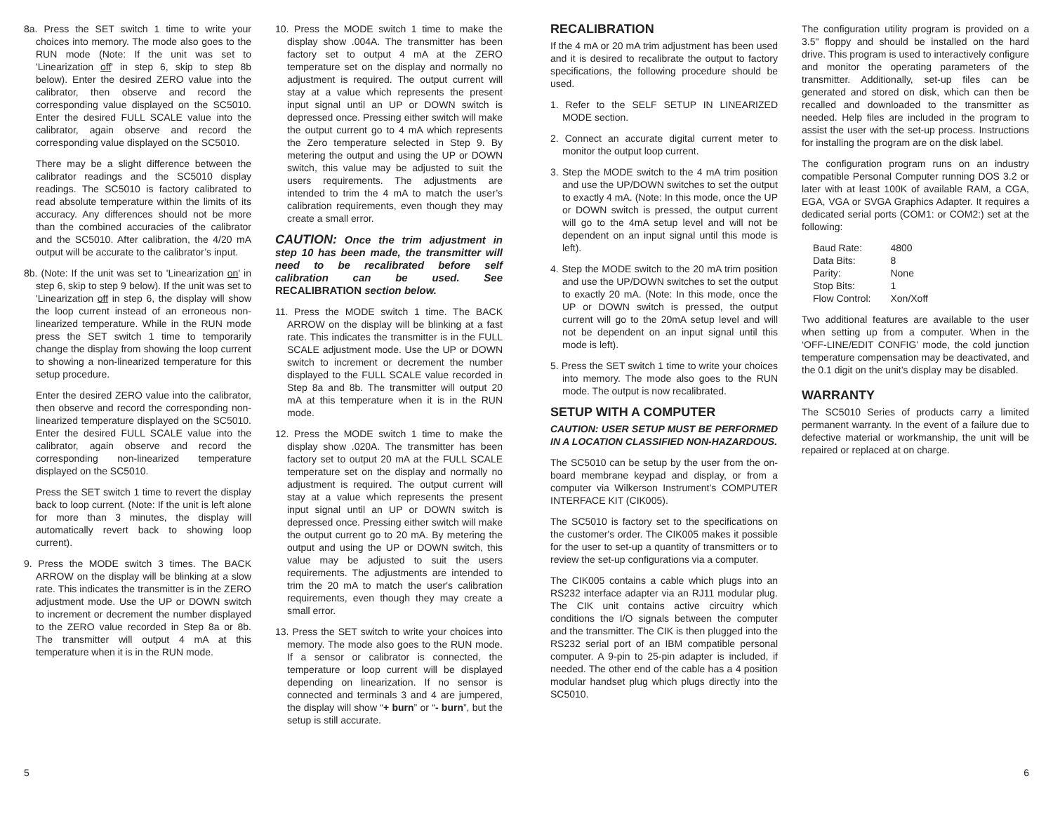8a. Press the SET switch 1 time to write your choices into memory. The mode also goes to the RUN mode (Note: If the unit was set to 'Linearization off' in step 6, skip to step 8b below). Enter the desired ZERO value into the calibrator, then observe and record the corresponding value displayed on the SC5010. Enter the desired FULL SCALE value into the calibrator, again observe and record the corresponding value displayed on the SC5010.
There may be a slight difference between the calibrator readings and the SC5010 display readings. The SC5010 is factory calibrated to read absolute temperature within the limits of its accuracy. Any differences should not be more than the combined accuracies of the calibrator and the SC5010. After calibration, the 4/20 mA output will be accurate to the calibrator’s input.
8b. (Note: If the unit was set to 'Linearization on' in step 6, skip to step 9 below). If the unit was set to 'Linearization off in step 6, the display will show the loop current instead of an erroneous non-linearized temperature. While in the RUN mode press the SET switch 1 time to temporarily change the display from showing the loop current to showing a non-linearized temperature for this setup procedure.
Enter the desired ZERO value into the calibrator, then observe and record the corresponding non-linearized temperature displayed on the SC5010. Enter the desired FULL SCALE value into the calibrator, again observe and record the corresponding non-linearized temperature displayed on the SC5010.
Press the SET switch 1 time to revert the display back to loop current. (Note: If the unit is left alone for more than 3 minutes, the display will automatically revert back to showing loop current).
9. Press the MODE switch 3 times. The BACK ARROW on the display will be blinking at a slow rate. This indicates the transmitter is in the ZERO adjustment mode. Use the UP or DOWN switch to increment or decrement the number displayed to the ZERO value recorded in Step 8a or 8b. The transmitter will output 4 mA at this temperature when it is in the RUN mode.
10. Press the MODE switch 1 time to make the display show .004A. The transmitter has been factory set to output 4 mA at the ZERO temperature set on the display and normally no adjustment is required. The output current will stay at a value which represents the present input signal until an UP or DOWN switch is depressed once. Pressing either switch will make the output current go to 4 mA which represents the Zero temperature selected in Step 9. By metering the output and using the UP or DOWN switch, this value may be adjusted to suit the users requirements. The adjustments are intended to trim the 4 mA to match the user’s calibration requirements, even though they may create a small error.
CAUTION: Once the trim adjustment in step 10 has been made, the transmitter will need to be recalibrated before self calibration can be used. See RECALIBRATION section below.
11. Press the MODE switch 1 time. The BACK ARROW on the display will be blinking at a fast rate. This indicates the transmitter is in the FULL SCALE adjustment mode. Use the UP or DOWN switch to increment or decrement the number displayed to the FULL SCALE value recorded in Step 8a and 8b. The transmitter will output 20 mA at this temperature when it is in the RUN mode.
12. Press the MODE switch 1 time to make the display show .020A. The transmitter has been factory set to output 20 mA at the FULL SCALE temperature set on the display and normally no adjustment is required. The output current will stay at a value which represents the present input signal until an UP or DOWN switch is depressed once. Pressing either switch will make the output current go to 20 mA. By metering the output and using the UP or DOWN switch, this value may be adjusted to suit the users requirements. The adjustments are intended to trim the 20 mA to match the user's calibration requirements, even though they may create a small error.
13. Press the SET switch to write your choices into memory. The mode also goes to the RUN mode. If a sensor or calibrator is connected, the temperature or loop current will be displayed depending on linearization. If no sensor is connected and terminals 3 and 4 are jumpered, the display will show “+ burn” or “- burn”, but the setup is still accurate.
RECALIBRATION
If the 4 mA or 20 mA trim adjustment has been used and it is desired to recalibrate the output to factory specifications, the following procedure should be used.
1. Refer to the SELF SETUP IN LINEARIZED MODE section.
2. Connect an accurate digital current meter to monitor the output loop current.
3. Step the MODE switch to the 4 mA trim position and use the UP/DOWN switches to set the output to exactly 4 mA. (Note: In this mode, once the UP or DOWN switch is pressed, the output current will go to the 4mA setup level and will not be dependent on an input signal until this mode is left).
4. Step the MODE switch to the 20 mA trim position and use the UP/DOWN switches to set the output to exactly 20 mA. (Note: In this mode, once the UP or DOWN switch is pressed, the output current will go to the 20mA setup level and will not be dependent on an input signal until this mode is left).
5. Press the SET switch 1 time to write your choices into memory. The mode also goes to the RUN mode. The output is now recalibrated.
SETUP WITH A COMPUTER
CAUTION: USER SETUP MUST BE PERFORMED IN A LOCATION CLASSIFIED NON-HAZARDOUS.
The SC5010 can be setup by the user from the on-board membrane keypad and display, or from a computer via Wilkerson Instrument’s COMPUTER INTERFACE KIT (CIK005).
The SC5010 is factory set to the specifications on the customer's order. The CIK005 makes it possible for the user to set-up a quantity of transmitters or to review the set-up configurations via a computer.
The CIK005 contains a cable which plugs into an RS232 interface adapter via an RJ11 modular plug. The CIK unit contains active circuitry which conditions the I/O signals between the computer and the transmitter. The CIK is then plugged into the RS232 serial port of an IBM compatible personal computer. A 9-pin to 25-pin adapter is included, if needed. The other end of the cable has a 4 position modular handset plug which plugs directly into the SC5010.
The configuration utility program is provided on a 3.5" floppy and should be installed on the hard drive. This program is used to interactively configure and monitor the operating parameters of the transmitter. Additionally, set-up files can be generated and stored on disk, which can then be recalled and downloaded to the transmitter as needed. Help files are included in the program to assist the user with the set-up process. Instructions for installing the program are on the disk label.
The configuration program runs on an industry compatible Personal Computer running DOS 3.2 or later with at least 100K of available RAM, a CGA, EGA, VGA or SVGA Graphics Adapter. It requires a dedicated serial ports (COM1: or COM2:) set at the following:
| Baud Rate: | 4800 |
| Data Bits: | 8 |
| Parity: | None |
| Stop Bits: | 1 |
| Flow Control: | Xon/Xoff |
Two additional features are available to the user when setting up from a computer. When in the ‘OFF-LINE/EDIT CONFIG’ mode, the cold junction temperature compensation may be deactivated, and the 0.1 digit on the unit’s display may be disabled.
WARRANTY
The SC5010 Series of products carry a limited permanent warranty. In the event of a failure due to defective material or workmanship, the unit will be repaired or replaced at on charge.
5 6